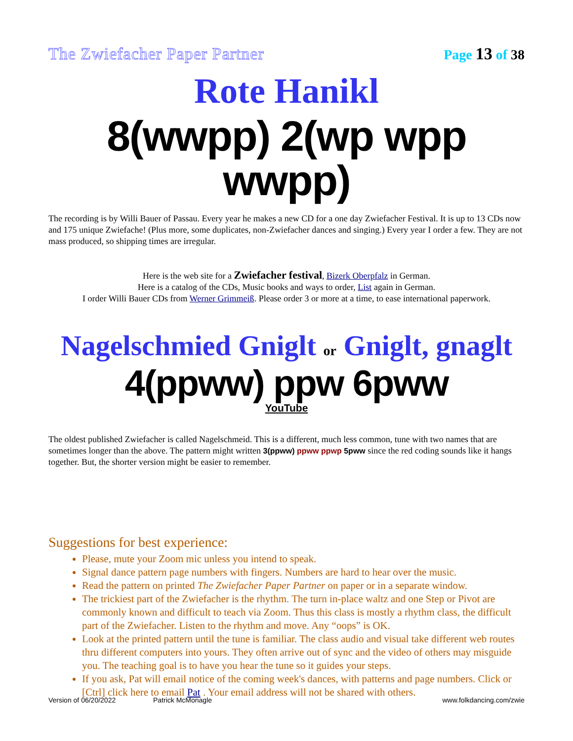The Zwiefacher Paper Partner Page 13 of 38
Rote Hanikl
8(wwpp) 2(wp wpp wwpp)
The recording is by Willi Bauer of Passau. Every year he makes a new CD for a one day Zwiefacher Festival. It is up to 13 CDs now and 175 unique Zwiefache! (Plus more, some duplicates, non-Zwiefacher dances and singing.) Every year I order a few. They are not mass produced, so shipping times are irregular.
Here is the web site for a Zwiefacher festival, Bizerk Oberpfalz in German.
Here is a catalog of the CDs, Music books and ways to order, List again in German.
I order Willi Bauer CDs from Werner Grimmeiß. Please order 3 or more at a time, to ease international paperwork.
Nagelschmied Gniglt or Gniglt, gnaglt
4(ppww) ppw 6pww
YouTube
The oldest published Zwiefacher is called Nagelschmeid. This is a different, much less common, tune with two names that are sometimes longer than the above. The pattern might written 3(ppww) ppww ppwp 5pww since the red coding sounds like it hangs together. But, the shorter version might be easier to remember.
Suggestions for best experience:
Please, mute your Zoom mic unless you intend to speak.
Signal dance pattern page numbers with fingers. Numbers are hard to hear over the music.
Read the pattern on printed The Zwiefacher Paper Partner on paper or in a separate window.
The trickiest part of the Zwiefacher is the rhythm. The turn in-place waltz and one Step or Pivot are commonly known and difficult to teach via Zoom. Thus this class is mostly a rhythm class, the difficult part of the Zwiefacher. Listen to the rhythm and move. Any “oops” is OK.
Look at the printed pattern until the tune is familiar. The class audio and visual take different web routes thru different computers into yours. They often arrive out of sync and the video of others may misguide you. The teaching goal is to have you hear the tune so it guides your steps.
If you ask, Pat will email notice of the coming week's dances, with patterns and page numbers. Click or [Ctrl] click here to email Pat . Your email address will not be shared with others.
Version of 06/20/2022 Patrick McMonagle www.folkdancing.com/zwie